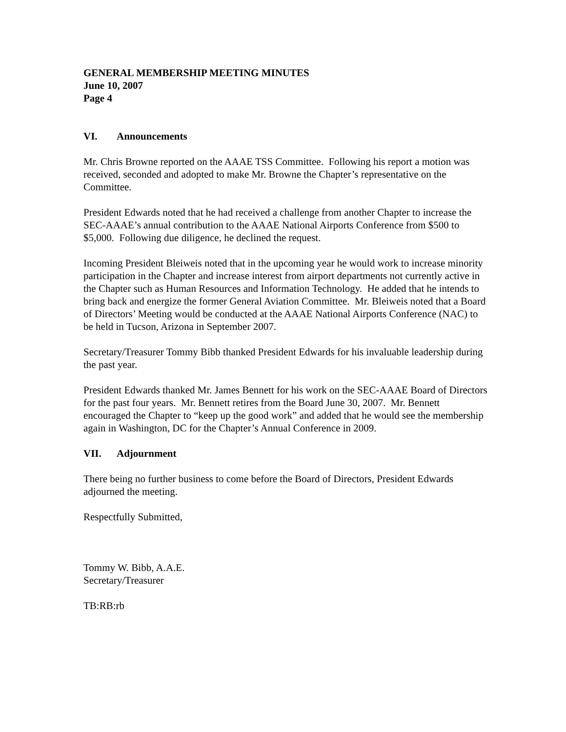GENERAL MEMBERSHIP MEETING MINUTES
June 10, 2007
Page 4
VI. Announcements
Mr. Chris Browne reported on the AAAE TSS Committee. Following his report a motion was received, seconded and adopted to make Mr. Browne the Chapter’s representative on the Committee.
President Edwards noted that he had received a challenge from another Chapter to increase the SEC-AAAE’s annual contribution to the AAAE National Airports Conference from $500 to $5,000. Following due diligence, he declined the request.
Incoming President Bleiweis noted that in the upcoming year he would work to increase minority participation in the Chapter and increase interest from airport departments not currently active in the Chapter such as Human Resources and Information Technology. He added that he intends to bring back and energize the former General Aviation Committee. Mr. Bleiweis noted that a Board of Directors’ Meeting would be conducted at the AAAE National Airports Conference (NAC) to be held in Tucson, Arizona in September 2007.
Secretary/Treasurer Tommy Bibb thanked President Edwards for his invaluable leadership during the past year.
President Edwards thanked Mr. James Bennett for his work on the SEC-AAAE Board of Directors for the past four years. Mr. Bennett retires from the Board June 30, 2007. Mr. Bennett encouraged the Chapter to “keep up the good work” and added that he would see the membership again in Washington, DC for the Chapter’s Annual Conference in 2009.
VII. Adjournment
There being no further business to come before the Board of Directors, President Edwards adjourned the meeting.
Respectfully Submitted,
Tommy W. Bibb, A.A.E.
Secretary/Treasurer
TB:RB:rb